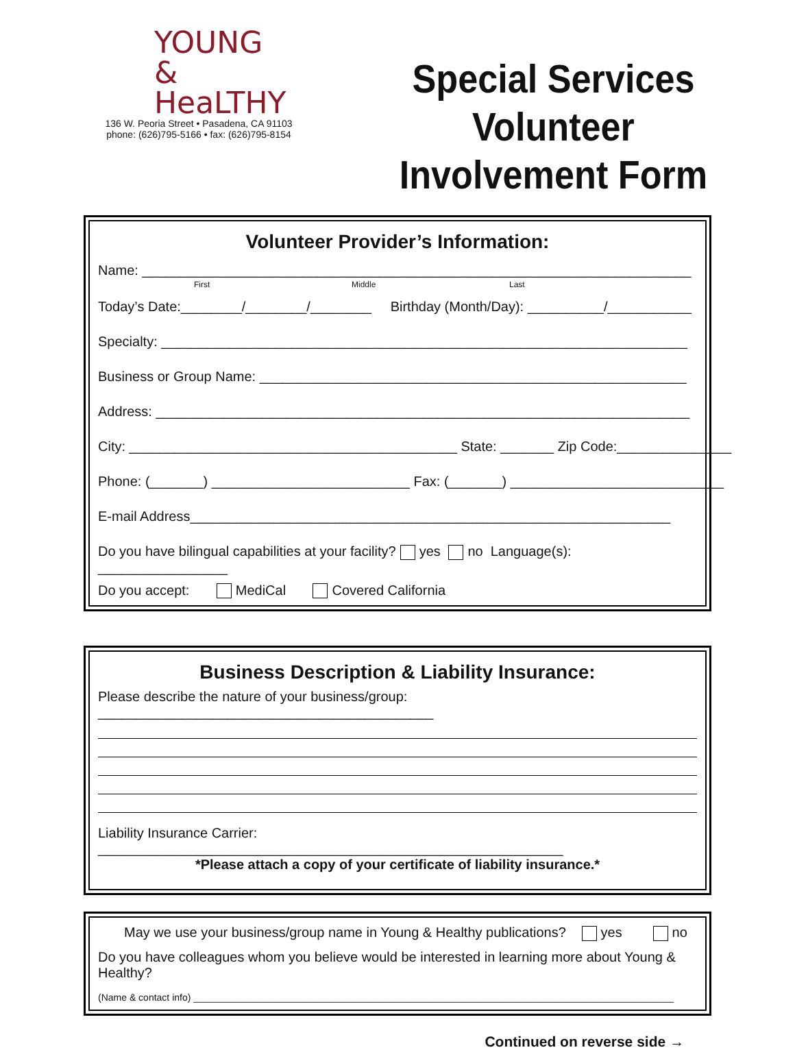YOUNG
& HeaLTHY
136 W. Peoria Street • Pasadena, CA 91103
phone: (626)795-5166 • fax: (626)795-8154
Special Services Volunteer
Involvement Form
Volunteer Provider’s Information:
Name: ________________________________________________________________________
First Middle Last
Today’s Date:________/________/________ Birthday (Month/Day): __________/___________
Specialty: _____________________________________________________________________
Business or Group Name: ________________________________________________________
Address: ______________________________________________________________________
City: ___________________________________________ State: _______ Zip Code:_______________
Phone: (_______) __________________________ Fax: (_______) ____________________________
E-mail Address_______________________________________________________________
Do you have bilingual capabilities at your facility? yes no Language(s): _________________
Do you accept: MediCal Covered California
Business Description & Liability Insurance:
Please describe the nature of your business/group: ____________________________________________
Liability Insurance Carrier: _____________________________________________________________
*Please attach a copy of your certificate of liability insurance.*
May we use your business/group name in Young & Healthy publications? yes no
Do you have colleagues whom you believe would be interested in learning more about Young & Healthy?
(Name & contact info) __________________________________________________________________________________________
Continued on reverse side →